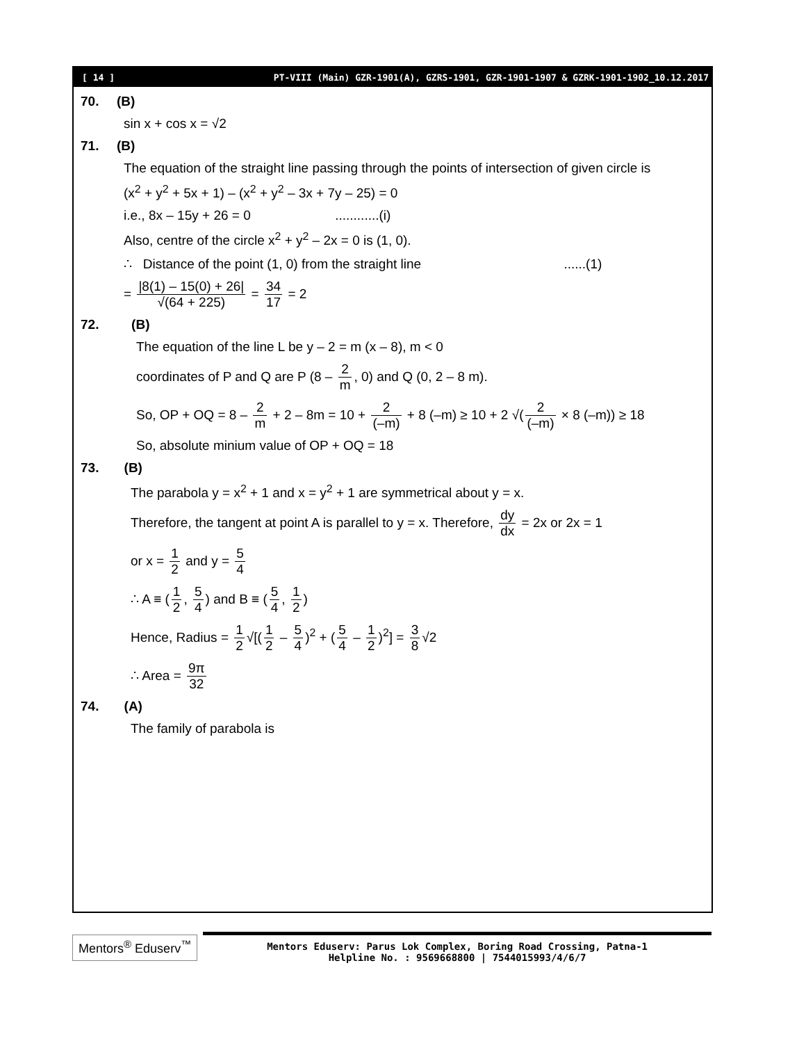[ 14 ] PT-VIII (Main) GZR-1901(A), GZRS-1901, GZR-1901-1907 & GZRK-1901-1902_10.12.2017
70. (B)
sin x + cos x = √2
71. (B)
The equation of the straight line passing through the points of intersection of given circle is
(x<sup>2</sup> + y<sup>2</sup> + 5x + 1) – (x<sup>2</sup> + y<sup>2</sup> – 3x + 7y – 25) = 0
i.e., 8x – 15y + 26 = 0 ............(i)
Also, centre of the circle x<sup>2</sup> + y<sup>2</sup> – 2x = 0 is (1, 0).
∴ Distance of the point (1, 0) from the straight line ......(1)
= |8(1) – 15(0) + 26| √(64 + 225) = 34 17 = 2
72. (B)
The equation of the line L be y – 2 = m (x – 8), m < 0
coordinates of P and Q are P (8 – 2 m, 0) and Q (0, 2 – 8 m).
So, OP + OQ = 8 – 2 m + 2 – 8m = 10 + 2 (–m) + 8 (–m) ≥ 10 + 2 √(2 (–m) × 8 (–m)) ≥ 18
So, absolute minium value of OP + OQ = 18
73. (B)
The parabola y = x<sup>2</sup> + 1 and x = y<sup>2</sup> + 1 are symmetrical about y = x.
Therefore, the tangent at point A is parallel to y = x. Therefore, dy dx = 2x or 2x = 1
or x = 1 2 and y = 5 4
∴ A ≡ (1 2, 5 4) and B ≡ (5 4, 1 2)
Hence, Radius = 1 2 √[(1 2 – 5 4)<sup>2</sup> + (5 4 – 1 2)<sup>2</sup>] = 3 8 √2
∴ Area = 9π 32
74. (A)
The family of parabola is
Mentors<sup>®</sup> Eduserv<sup>™</sup>
Mentors Eduserv: Parus Lok Complex, Boring Road Crossing, Patna-1
Helpline No. : 9569668800 | 7544015993/4/6/7